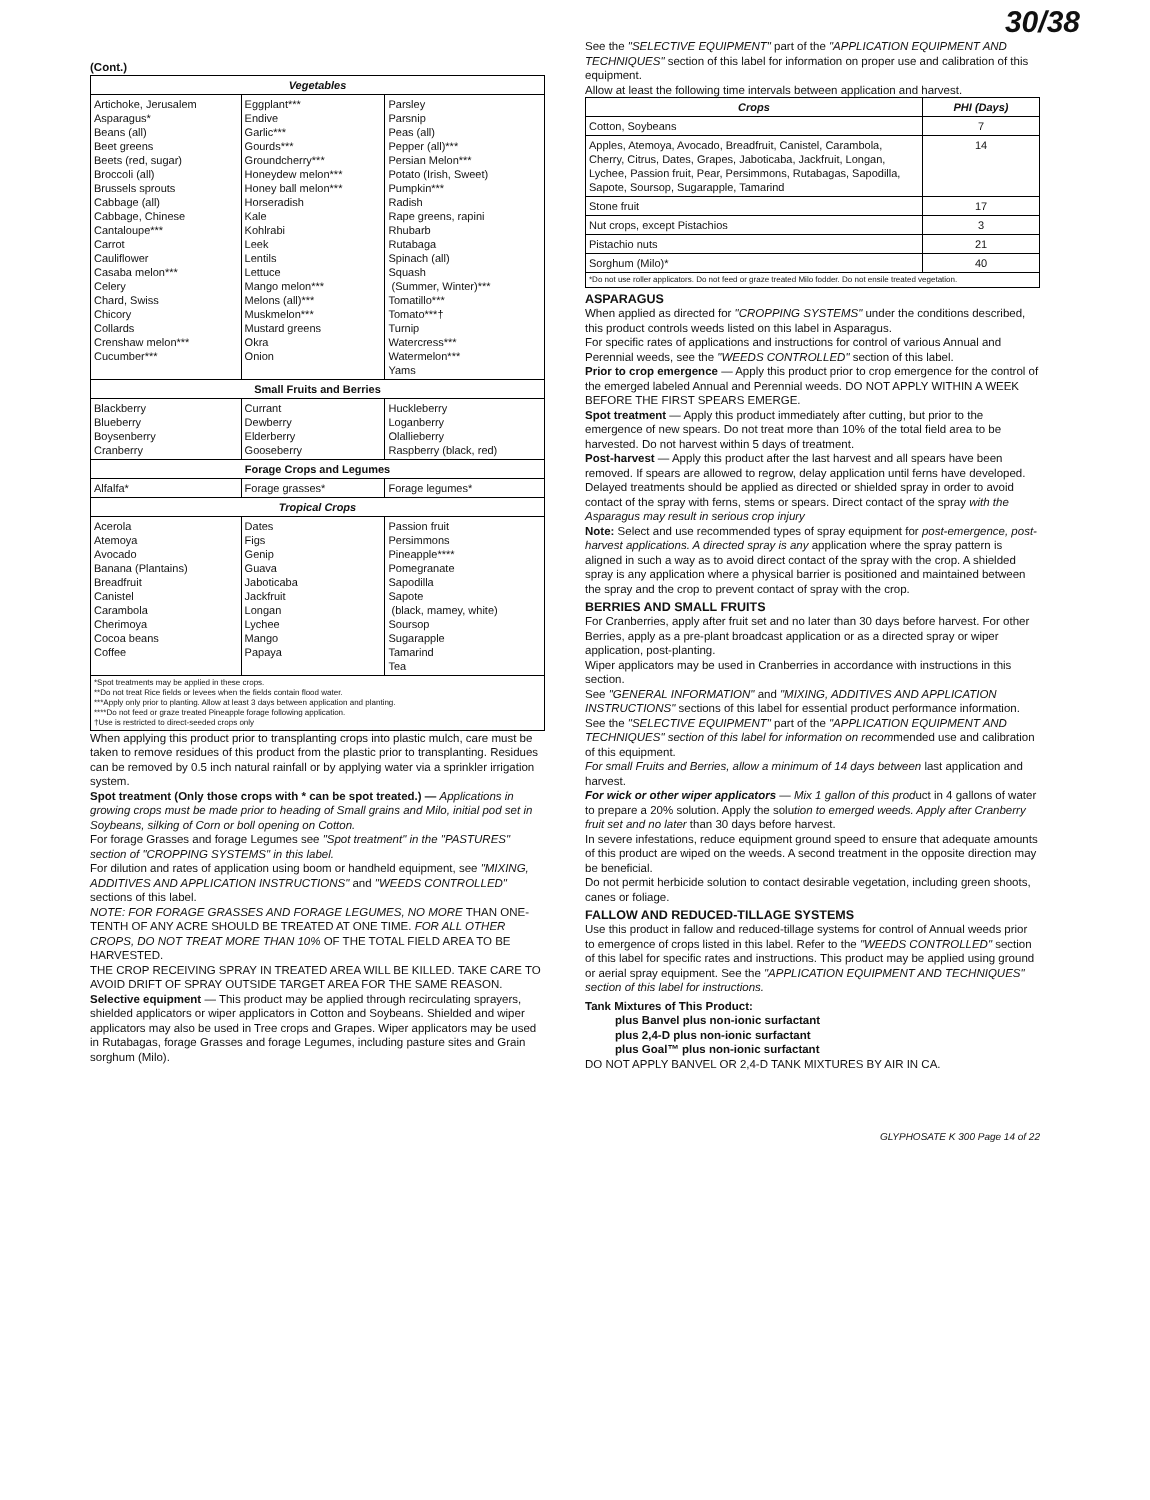(Cont.)
| Vegetables | | |
| --- | --- | --- |
| Artichoke, Jerusalem Asparagus* Beans (all) Beet greens Beets (red, sugar) Broccoli (all) Brussels sprouts Cabbage (all) Cabbage, Chinese Cantaloupe*** Carrot Cauliflower Casaba melon*** Celery Chard, Swiss Chicory Collards Crenshaw melon*** Cucumber*** | Eggplant*** Endive Garlic*** Gourds*** Groundcherry*** Honeydew melon*** Honey ball melon*** Horseradish Kale Kohlrabi Leek Lentils Lettuce Mango melon*** Melons (all)*** Muskmelon*** Mustard greens Okra Onion | Parsley Parsnip Peas (all) Pepper (all)*** Persian Melon*** Potato (Irish, Sweet) Pumpkin*** Radish Rape greens, rapini Rhubarb Rutabaga Spinach (all) Squash (Summer, Winter)*** Tomatillo*** Tomato***† Turnip Watercress*** Watermelon*** Yams |
| Small Fruits and Berries | | |
| Blackberry Blueberry Boysenberry Cranberry | Currant Dewberry Elderberry Gooseberry | Huckleberry Loganberry Olallieberry Raspberry (black, red) |
| Forage Crops and Legumes | | |
| Alfalfa* | Forage grasses* | Forage legumes* |
| Tropical Crops | | |
| Acerola Atemoya Avocado Banana (Plantains) Breadfruit Canistel Carambola Cherimoya Cocoa beans Coffee | Dates Figs Genip Guava Jaboticaba Jackfruit Longan Lychee Mango Papaya | Passion fruit Persimmons Pineapple**** Pomegranate Sapodilla Sapote (black, mamey, white) Soursop Sugarapple Tamarind Tea |
| *Spot treatments may be applied in these crops. **Do not treat Rice fields or levees when the fields contain flood water. ***Apply only prior to planting. Allow at least 3 days between application and planting. ****Do not feed or graze treated Pineapple forage following application. †Use is restricted to direct-seeded crops only | | |
When applying this product prior to transplanting crops into plastic mulch, care must be taken to remove residues of this product from the plastic prior to transplanting. Residues can be removed by 0.5 inch natural rainfall or by applying water via a sprinkler irrigation system.
Spot treatment (Only those crops with * can be spot treated.) — Applications in growing crops must be made prior to heading of Small grains and Milo, initial pod set in Soybeans, silking of Corn or boll opening on Cotton.
For forage Grasses and forage Legumes see "Spot treatment" in the "PASTURES" section of "CROPPING SYSTEMS" in this label.
For dilution and rates of application using boom or handheld equipment, see "MIXING, ADDITIVES AND APPLICATION INSTRUCTIONS" and "WEEDS CONTROLLED" sections of this label.
NOTE: FOR FORAGE GRASSES AND FORAGE LEGUMES, NO MORE THAN ONE-TENTH OF ANY ACRE SHOULD BE TREATED AT ONE TIME. FOR ALL OTHER CROPS, DO NOT TREAT MORE THAN 10% OF THE TOTAL FIELD AREA TO BE HARVESTED.
THE CROP RECEIVING SPRAY IN TREATED AREA WILL BE KILLED. TAKE CARE TO AVOID DRIFT OF SPRAY OUTSIDE TARGET AREA FOR THE SAME REASON.
Selective equipment — This product may be applied through recirculating sprayers, shielded applicators or wiper applicators in Cotton and Soybeans. Shielded and wiper applicators may also be used in Tree crops and Grapes. Wiper applicators may be used in Rutabagas, forage Grasses and forage Legumes, including pasture sites and Grain sorghum (Milo).
30/38
See the "SELECTIVE EQUIPMENT" part of the "APPLICATION EQUIPMENT AND TECHNIQUES" section of this label for information on proper use and calibration of this equipment.
Allow at least the following time intervals between application and harvest.
| Crops | PHI (Days) |
| --- | --- |
| Cotton, Soybeans | 7 |
| Apples, Atemoya, Avocado, Breadfruit, Canistel, Carambola, Cherry, Citrus, Dates, Grapes, Jaboticaba, Jackfruit, Longan, Lychee, Passion fruit, Pear, Persimmons, Rutabagas, Sapodilla, Sapote, Soursop, Sugarapple, Tamarind | 14 |
| Stone fruit | 17 |
| Nut crops, except Pistachios | 3 |
| Pistachio nuts | 21 |
| Sorghum (Milo)* | 40 |
| *Do not use roller applicators. Do not feed or graze treated Milo fodder. Do not ensile treated vegetation. | |
ASPARAGUS
When applied as directed for "CROPPING SYSTEMS" under the conditions described, this product controls weeds listed on this label in Asparagus.
For specific rates of applications and instructions for control of various Annual and Perennial weeds, see the "WEEDS CONTROLLED" section of this label.
Prior to crop emergence — Apply this product prior to crop emergence for the control of the emerged labeled Annual and Perennial weeds. DO NOT APPLY WITHIN A WEEK BEFORE THE FIRST SPEARS EMERGE.
Spot treatment — Apply this product immediately after cutting, but prior to the emergence of new spears. Do not treat more than 10% of the total field area to be harvested. Do not harvest within 5 days of treatment.
Post-harvest — Apply this product after the last harvest and all spears have been removed. If spears are allowed to regrow, delay application until ferns have developed. Delayed treatments should be applied as directed or shielded spray in order to avoid contact of the spray with ferns, stems or spears. Direct contact of the spray with the Asparagus may result in serious crop injury
Note: Select and use recommended types of spray equipment for post-emergence, post-harvest applications. A directed spray is any application where the spray pattern is aligned in such a way as to avoid direct contact of the spray with the crop. A shielded spray is any application where a physical barrier is positioned and maintained between the spray and the crop to prevent contact of spray with the crop.
BERRIES AND SMALL FRUITS
For Cranberries, apply after fruit set and no later than 30 days before harvest. For other Berries, apply as a pre-plant broadcast application or as a directed spray or wiper application, post-planting.
Wiper applicators may be used in Cranberries in accordance with instructions in this section.
See "GENERAL INFORMATION" and "MIXING, ADDITIVES AND APPLICATION INSTRUCTIONS" sections of this label for essential product performance information.
See the "SELECTIVE EQUIPMENT" part of the "APPLICATION EQUIPMENT AND TECHNIQUES" section of this label for information on recommended use and calibration of this equipment.
For small Fruits and Berries, allow a minimum of 14 days between last application and harvest.
For wick or other wiper applicators — Mix 1 gallon of this product in 4 gallons of water to prepare a 20% solution. Apply the solution to emerged weeds. Apply after Cranberry fruit set and no later than 30 days before harvest.
In severe infestations, reduce equipment ground speed to ensure that adequate amounts of this product are wiped on the weeds. A second treatment in the opposite direction may be beneficial.
Do not permit herbicide solution to contact desirable vegetation, including green shoots, canes or foliage.
FALLOW AND REDUCED-TILLAGE SYSTEMS
Use this product in fallow and reduced-tillage systems for control of Annual weeds prior to emergence of crops listed in this label. Refer to the "WEEDS CONTROLLED" section of this label for specific rates and instructions. This product may be applied using ground or aerial spray equipment. See the "APPLICATION EQUIPMENT AND TECHNIQUES" section of this label for instructions.
Tank Mixtures of This Product:
plus Banvel plus non-ionic surfactant
plus 2,4-D plus non-ionic surfactant
plus Goal™ plus non-ionic surfactant
DO NOT APPLY BANVEL OR 2,4-D TANK MIXTURES BY AIR IN CA.
GLYPHOSATE K 300 Page 14 of 22